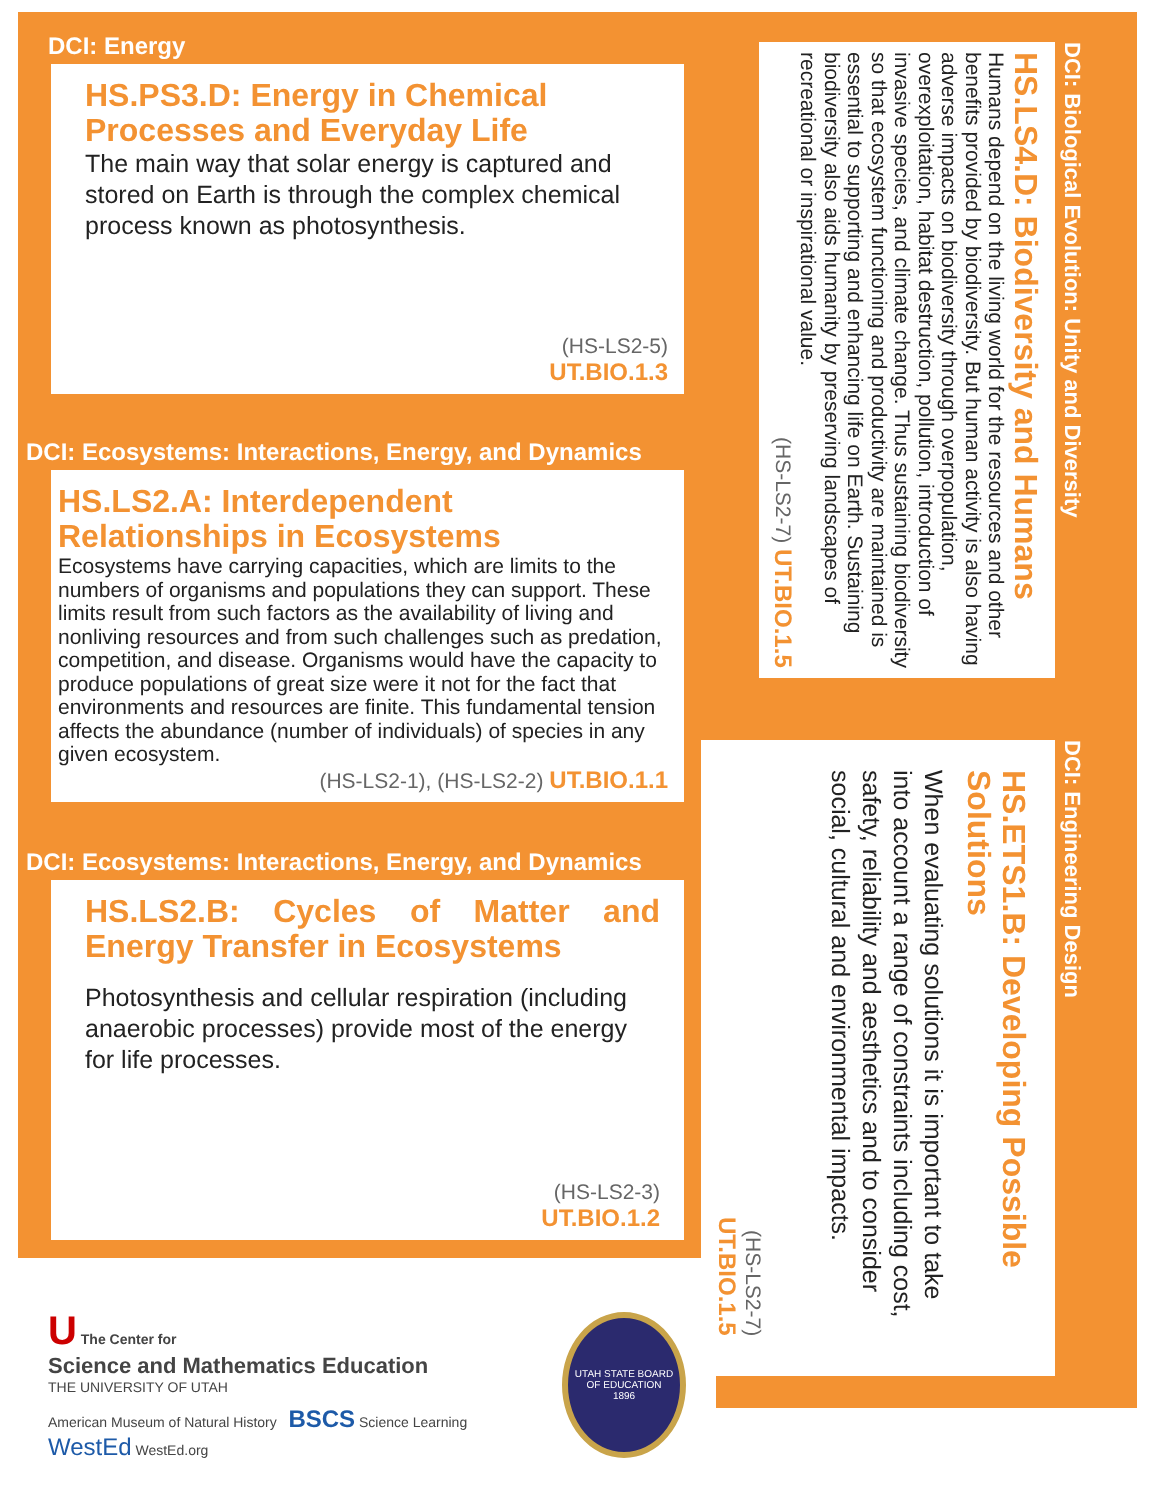DCI: Energy
HS.PS3.D: Energy in Chemical Processes and Everyday Life
The main way that solar energy is captured and stored on Earth is through the complex chemical process known as photosynthesis.
(HS-LS2-5)
UT.BIO.1.3
DCI: Ecosystems: Interactions, Energy, and Dynamics
HS.LS2.A: Interdependent Relationships in Ecosystems
Ecosystems have carrying capacities, which are limits to the numbers of organisms and populations they can support. These limits result from such factors as the availability of living and nonliving resources and from such challenges such as predation, competition, and disease. Organisms would have the capacity to produce populations of great size were it not for the fact that environments and resources are finite. This fundamental tension affects the abundance (number of individuals) of species in any given ecosystem.
(HS-LS2-1), (HS-LS2-2) UT.BIO.1.1
DCI: Ecosystems: Interactions, Energy, and Dynamics
HS.LS2.B: Cycles of Matter and Energy Transfer in Ecosystems
Photosynthesis and cellular respiration (including anaerobic processes) provide most of the energy for life processes.
(HS-LS2-3)
UT.BIO.1.2
U The Center for
Science and Mathematics Education
THE UNIVERSITY OF UTAH
American Museum of Natural History BSCS Science Learning WestEd WestEd.org
UTAH STATE BOARD OF EDUCATION
1896
HS.LS4.D: Biodiversity and Humans
Humans depend on the living world for the resources and other benefits provided by biodiversity. But human activity is also having adverse impacts on biodiversity through overpopulation, overexploitation, habitat destruction, pollution, introduction of invasive species, and climate change. Thus sustaining biodiversity so that ecosystem functioning and productivity are maintained is essential to supporting and enhancing life on Earth. Sustaining biodiversity also aids humanity by preserving landscapes of recreational or inspirational value.
(HS-LS2-7) UT.BIO.1.5
DCI: Biological Evolution: Unity and Diversity
HS.ETS1.B: Developing Possible Solutions
When evaluating solutions it is important to take into account a range of constraints including cost, safety, reliability and aesthetics and to consider social, cultural and environmental impacts.
(HS-LS2-7)
UT.BIO.1.5
DCI: Engineering Design